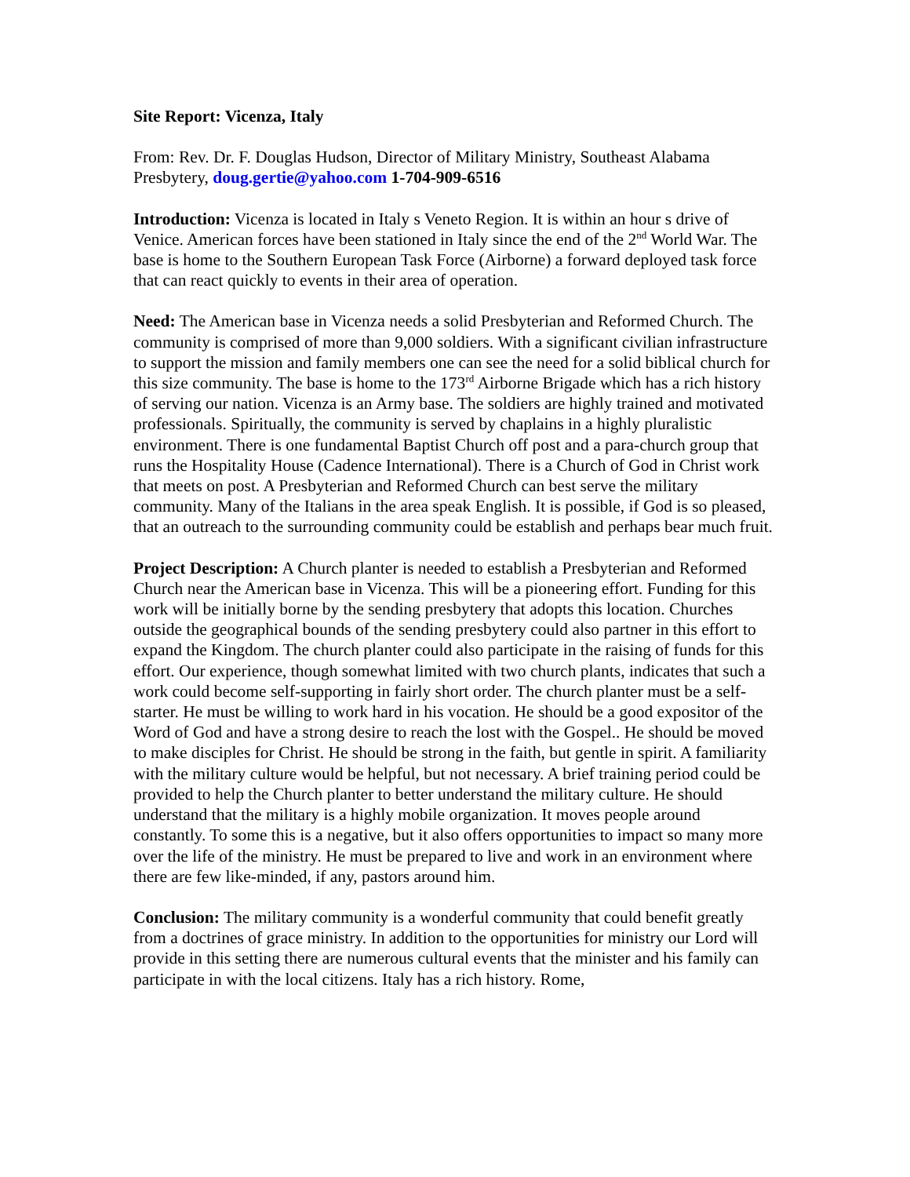Site Report: Vicenza, Italy
From: Rev. Dr. F. Douglas Hudson, Director of Military Ministry, Southeast Alabama Presbytery, doug.gertie@yahoo.com 1-704-909-6516
Introduction: Vicenza is located in Italy s Veneto Region. It is within an hour s drive of Venice. American forces have been stationed in Italy since the end of the 2<sup>nd</sup> World War. The base is home to the Southern European Task Force (Airborne) a forward deployed task force that can react quickly to events in their area of operation.
Need: The American base in Vicenza needs a solid Presbyterian and Reformed Church. The community is comprised of more than 9,000 soldiers. With a significant civilian infrastructure to support the mission and family members one can see the need for a solid biblical church for this size community. The base is home to the 173<sup>rd</sup> Airborne Brigade which has a rich history of serving our nation. Vicenza is an Army base. The soldiers are highly trained and motivated professionals. Spiritually, the community is served by chaplains in a highly pluralistic environment. There is one fundamental Baptist Church off post and a para-church group that runs the Hospitality House (Cadence International). There is a Church of God in Christ work that meets on post. A Presbyterian and Reformed Church can best serve the military community. Many of the Italians in the area speak English. It is possible, if God is so pleased, that an outreach to the surrounding community could be establish and perhaps bear much fruit.
Project Description: A Church planter is needed to establish a Presbyterian and Reformed Church near the American base in Vicenza. This will be a pioneering effort. Funding for this work will be initially borne by the sending presbytery that adopts this location. Churches outside the geographical bounds of the sending presbytery could also partner in this effort to expand the Kingdom. The church planter could also participate in the raising of funds for this effort. Our experience, though somewhat limited with two church plants, indicates that such a work could become self-supporting in fairly short order. The church planter must be a self-starter. He must be willing to work hard in his vocation. He should be a good expositor of the Word of God and have a strong desire to reach the lost with the Gospel.. He should be moved to make disciples for Christ. He should be strong in the faith, but gentle in spirit. A familiarity with the military culture would be helpful, but not necessary. A brief training period could be provided to help the Church planter to better understand the military culture. He should understand that the military is a highly mobile organization. It moves people around constantly. To some this is a negative, but it also offers opportunities to impact so many more over the life of the ministry. He must be prepared to live and work in an environment where there are few like-minded, if any, pastors around him.
Conclusion: The military community is a wonderful community that could benefit greatly from a doctrines of grace ministry. In addition to the opportunities for ministry our Lord will provide in this setting there are numerous cultural events that the minister and his family can participate in with the local citizens. Italy has a rich history. Rome,